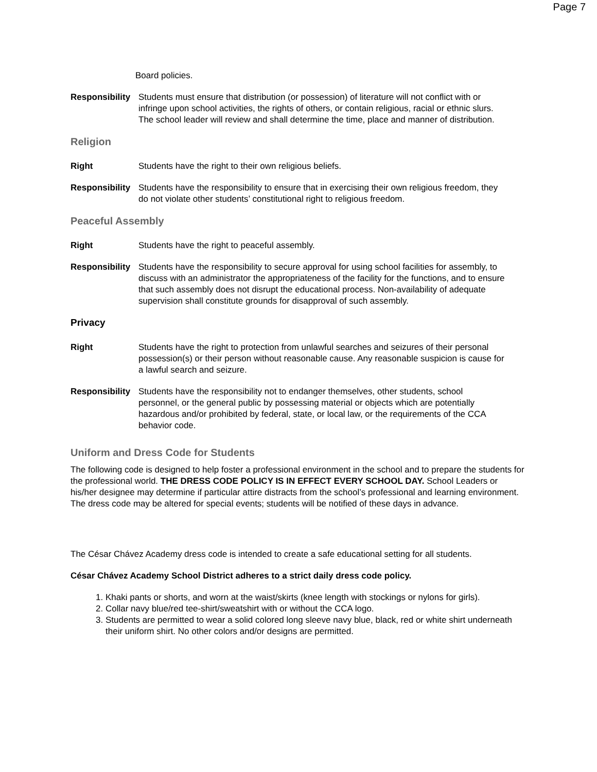Page 7
Board policies.
Responsibility
Students must ensure that distribution (or possession) of literature will not conflict with or infringe upon school activities, the rights of others, or contain religious, racial or ethnic slurs. The school leader will review and shall determine the time, place and manner of distribution.
Religion
Right Students have the right to their own religious beliefs.
Responsibility
Students have the responsibility to ensure that in exercising their own religious freedom, they do not violate other students’ constitutional right to religious freedom.
Peaceful Assembly
Right Students have the right to peaceful assembly.
Responsibility
Students have the responsibility to secure approval for using school facilities for assembly, to discuss with an administrator the appropriateness of the facility for the functions, and to ensure that such assembly does not disrupt the educational process. Non-availability of adequate supervision shall constitute grounds for disapproval of such assembly.
Privacy
Right Students have the right to protection from unlawful searches and seizures of their personal possession(s) or their person without reasonable cause. Any reasonable suspicion is cause for a lawful search and seizure.
Responsibility
Students have the responsibility not to endanger themselves, other students, school personnel, or the general public by possessing material or objects which are potentially hazardous and/or prohibited by federal, state, or local law, or the requirements of the CCA behavior code.
Uniform and Dress Code for Students
The following code is designed to help foster a professional environment in the school and to prepare the students for the professional world. THE DRESS CODE POLICY IS IN EFFECT EVERY SCHOOL DAY. School Leaders or his/her designee may determine if particular attire distracts from the school’s professional and learning environment. The dress code may be altered for special events; students will be notified of these days in advance.
The César Chávez Academy dress code is intended to create a safe educational setting for all students.
César Chávez Academy School District adheres to a strict daily dress code policy.
1. Khaki pants or shorts, and worn at the waist/skirts (knee length with stockings or nylons for girls).
2. Collar navy blue/red tee-shirt/sweatshirt with or without the CCA logo.
3. Students are permitted to wear a solid colored long sleeve navy blue, black, red or white shirt underneath their uniform shirt. No other colors and/or designs are permitted.